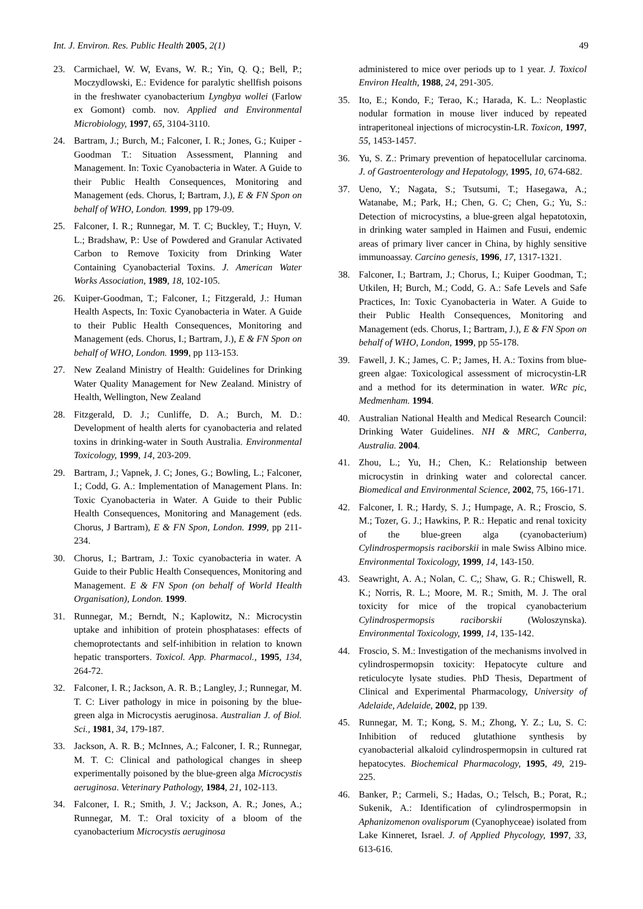Int. J. Environ. Res. Public Health 2005, 2(1) 49
23. Carmichael, W. W, Evans, W. R.; Yin, Q. Q.; Bell, P.; Moczydlowski, E.: Evidence for paralytic shellfish poisons in the freshwater cyanobacterium Lyngbya wollei (Farlow ex Gomont) comb. nov. Applied and Environmental Microbiology, 1997, 65, 3104-3110.
24. Bartram, J.; Burch, M.; Falconer, I. R.; Jones, G.; Kuiper -Goodman T.: Situation Assessment, Planning and Management. In: Toxic Cyanobacteria in Water. A Guide to their Public Health Consequences, Monitoring and Management (eds. Chorus, I; Bartram, J.), E & FN Spon on behalf of WHO, London. 1999, pp 179-09.
25. Falconer, I. R.; Runnegar, M. T. C; Buckley, T.; Huyn, V. L.; Bradshaw, P.: Use of Powdered and Granular Activated Carbon to Remove Toxicity from Drinking Water Containing Cyanobacterial Toxins. J. American Water Works Association, 1989, 18, 102-105.
26. Kuiper-Goodman, T.; Falconer, I.; Fitzgerald, J.: Human Health Aspects, In: Toxic Cyanobacteria in Water. A Guide to their Public Health Consequences, Monitoring and Management (eds. Chorus, I.; Bartram, J.), E & FN Spon on behalf of WHO, London. 1999, pp 113-153.
27. New Zealand Ministry of Health: Guidelines for Drinking Water Quality Management for New Zealand. Ministry of Health, Wellington, New Zealand
28. Fitzgerald, D. J.; Cunliffe, D. A.; Burch, M. D.: Development of health alerts for cyanobacteria and related toxins in drinking-water in South Australia. Environmental Toxicology, 1999, 14, 203-209.
29. Bartram, J.; Vapnek, J. C; Jones, G.; Bowling, L.; Falconer, I.; Codd, G. A.: Implementation of Management Plans. In: Toxic Cyanobacteria in Water. A Guide to their Public Health Consequences, Monitoring and Management (eds. Chorus, J Bartram), E & FN Spon, London. 1999, pp 211-234.
30. Chorus, I.; Bartram, J.: Toxic cyanobacteria in water. A Guide to their Public Health Consequences, Monitoring and Management. E & FN Spon (on behalf of World Health Organisation), London. 1999.
31. Runnegar, M.; Berndt, N.; Kaplowitz, N.: Microcystin uptake and inhibition of protein phosphatases: effects of chemoprotectants and self-inhibition in relation to known hepatic transporters. Toxicol. App. Pharmacol., 1995, 134, 264-72.
32. Falconer, I. R.; Jackson, A. R. B.; Langley, J.; Runnegar, M. T. C: Liver pathology in mice in poisoning by the blue-green alga in Microcystis aeruginosa. Australian J. of Biol. Sci., 1981, 34, 179-187.
33. Jackson, A. R. B.; McInnes, A.; Falconer, I. R.; Runnegar, M. T. C: Clinical and pathological changes in sheep experimentally poisoned by the blue-green alga Microcystis aeruginosa. Veterinary Pathology, 1984, 21, 102-113.
34. Falconer, I. R.; Smith, J. V.; Jackson, A. R.; Jones, A.; Runnegar, M. T.: Oral toxicity of a bloom of the cyanobacterium Microcystis aeruginosa
administered to mice over periods up to 1 year. J. Toxicol Environ Health, 1988, 24, 291-305.
35. Ito, E.; Kondo, F.; Terao, K.; Harada, K. L.: Neoplastic nodular formation in mouse liver induced by repeated intraperitoneal injections of microcystin-LR. Toxicon, 1997, 55, 1453-1457.
36. Yu, S. Z.: Primary prevention of hepatocellular carcinoma. J. of Gastroenterology and Hepatology, 1995, 10, 674-682.
37. Ueno, Y.; Nagata, S.; Tsutsumi, T.; Hasegawa, A.; Watanabe, M.; Park, H.; Chen, G. C; Chen, G.; Yu, S.: Detection of microcystins, a blue-green algal hepatotoxin, in drinking water sampled in Haimen and Fusui, endemic areas of primary liver cancer in China, by highly sensitive immunoassay. Carcino genesis, 1996, 17, 1317-1321.
38. Falconer, I.; Bartram, J.; Chorus, I.; Kuiper Goodman, T.; Utkilen, H; Burch, M.; Codd, G. A.: Safe Levels and Safe Practices, In: Toxic Cyanobacteria in Water. A Guide to their Public Health Consequences, Monitoring and Management (eds. Chorus, I.; Bartram, J.), E & FN Spon on behalf of WHO, London, 1999, pp 55-178.
39. Fawell, J. K.; James, C. P.; James, H. A.: Toxins from blue-green algae: Toxicological assessment of microcystin-LR and a method for its determination in water. WRc pic, Medmenham. 1994.
40. Australian National Health and Medical Research Council: Drinking Water Guidelines. NH & MRC, Canberra, Australia. 2004.
41. Zhou, L.; Yu, H.; Chen, K.: Relationship between microcystin in drinking water and colorectal cancer. Biomedical and Environmental Science, 2002, 75, 166-171.
42. Falconer, I. R.; Hardy, S. J.; Humpage, A. R.; Froscio, S. M.; Tozer, G. J.; Hawkins, P. R.: Hepatic and renal toxicity of the blue-green alga (cyanobacterium) Cylindrospermopsis raciborskii in male Swiss Albino mice. Environmental Toxicology, 1999, 14, 143-150.
43. Seawright, A. A.; Nolan, C. C,; Shaw, G. R.; Chiswell, R. K.; Norris, R. L.; Moore, M. R.; Smith, M. J. The oral toxicity for mice of the tropical cyanobacterium Cylindrospermopsis raciborskii (Woloszynska). Environmental Toxicology, 1999, 14, 135-142.
44. Froscio, S. M.: Investigation of the mechanisms involved in cylindrospermopsin toxicity: Hepatocyte culture and reticulocyte lysate studies. PhD Thesis, Department of Clinical and Experimental Pharmacology, University of Adelaide, Adelaide, 2002, pp 139.
45. Runnegar, M. T.; Kong, S. M.; Zhong, Y. Z.; Lu, S. C: Inhibition of reduced glutathione synthesis by cyanobacterial alkaloid cylindrospermopsin in cultured rat hepatocytes. Biochemical Pharmacology, 1995, 49, 219-225.
46. Banker, P.; Carmeli, S.; Hadas, O.; Telsch, B.; Porat, R.; Sukenik, A.: Identification of cylindrospermopsin in Aphanizomenon ovalisporum (Cyanophyceae) isolated from Lake Kinneret, Israel. J. of Applied Phycology, 1997, 33, 613-616.